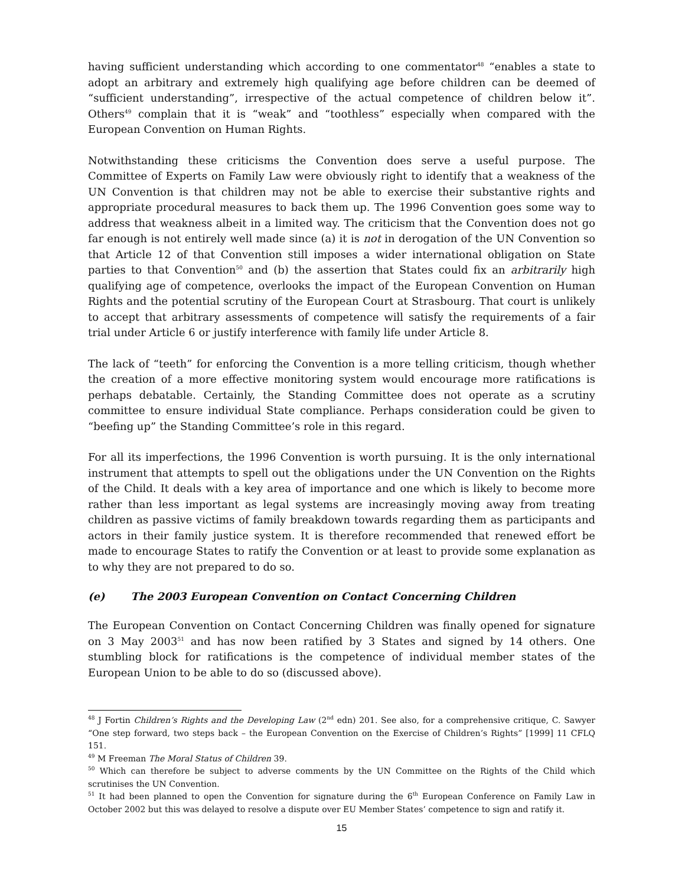having sufficient understanding which according to one commentator<sup>48</sup> “enables a state to adopt an arbitrary and extremely high qualifying age before children can be deemed of “sufficient understanding”, irrespective of the actual competence of children below it”. Others<sup>49</sup> complain that it is “weak” and “toothless” especially when compared with the European Convention on Human Rights.
Notwithstanding these criticisms the Convention does serve a useful purpose. The Committee of Experts on Family Law were obviously right to identify that a weakness of the UN Convention is that children may not be able to exercise their substantive rights and appropriate procedural measures to back them up. The 1996 Convention goes some way to address that weakness albeit in a limited way. The criticism that the Convention does not go far enough is not entirely well made since (a) it is not in derogation of the UN Convention so that Article 12 of that Convention still imposes a wider international obligation on State parties to that Convention<sup>50</sup> and (b) the assertion that States could fix an arbitrarily high qualifying age of competence, overlooks the impact of the European Convention on Human Rights and the potential scrutiny of the European Court at Strasbourg. That court is unlikely to accept that arbitrary assessments of competence will satisfy the requirements of a fair trial under Article 6 or justify interference with family life under Article 8.
The lack of “teeth” for enforcing the Convention is a more telling criticism, though whether the creation of a more effective monitoring system would encourage more ratifications is perhaps debatable. Certainly, the Standing Committee does not operate as a scrutiny committee to ensure individual State compliance. Perhaps consideration could be given to “beefing up” the Standing Committee’s role in this regard.
For all its imperfections, the 1996 Convention is worth pursuing. It is the only international instrument that attempts to spell out the obligations under the UN Convention on the Rights of the Child. It deals with a key area of importance and one which is likely to become more rather than less important as legal systems are increasingly moving away from treating children as passive victims of family breakdown towards regarding them as participants and actors in their family justice system. It is therefore recommended that renewed effort be made to encourage States to ratify the Convention or at least to provide some explanation as to why they are not prepared to do so.
(e) The 2003 European Convention on Contact Concerning Children
The European Convention on Contact Concerning Children was finally opened for signature on 3 May 2003<sup>51</sup> and has now been ratified by 3 States and signed by 14 others. One stumbling block for ratifications is the competence of individual member states of the European Union to be able to do so (discussed above).
<sup>48</sup> J Fortin Children’s Rights and the Developing Law (2<sup>nd</sup> edn) 201. See also, for a comprehensive critique, C. Sawyer “One step forward, two steps back – the European Convention on the Exercise of Children’s Rights” [1999] 11 CFLQ 151.
<sup>49</sup> M Freeman The Moral Status of Children 39.
<sup>50</sup> Which can therefore be subject to adverse comments by the UN Committee on the Rights of the Child which scrutinises the UN Convention.
<sup>51</sup> It had been planned to open the Convention for signature during the 6<sup>th</sup> European Conference on Family Law in October 2002 but this was delayed to resolve a dispute over EU Member States’ competence to sign and ratify it.
15